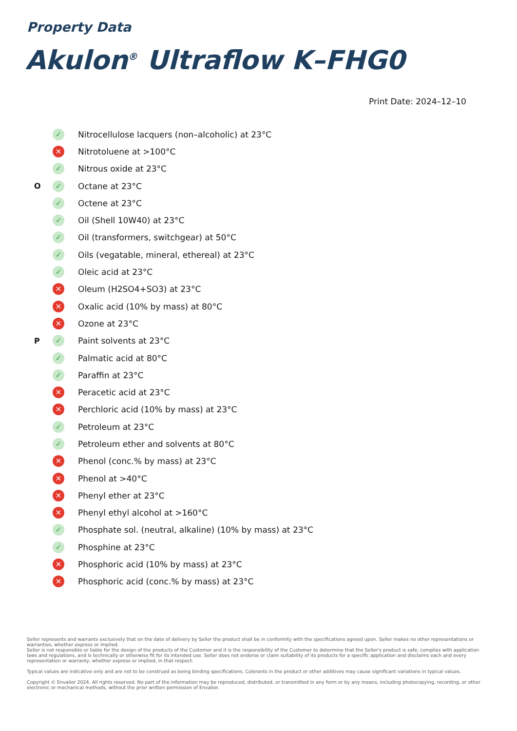Property Data
Akulon<sup>®</sup> Ultraflow K–FHG0
Print Date: 2024–12–10
| | ✓ | Nitrocellulose lacquers (non–alcoholic) at 23°C |
| | ✕ | Nitrotoluene at >100°C |
| | ✓ | Nitrous oxide at 23°C |
| O | ✓ | Octane at 23°C |
| | ✓ | Octene at 23°C |
| | ✓ | Oil (Shell 10W40) at 23°C |
| | ✓ | Oil (transformers, switchgear) at 50°C |
| | ✓ | Oils (vegatable, mineral, ethereal) at 23°C |
| | ✓ | Oleic acid at 23°C |
| | ✕ | Oleum (H2SO4+SO3) at 23°C |
| | ✕ | Oxalic acid (10% by mass) at 80°C |
| | ✕ | Ozone at 23°C |
| P | ✓ | Paint solvents at 23°C |
| | ✓ | Palmatic acid at 80°C |
| | ✓ | Paraffin at 23°C |
| | ✕ | Peracetic acid at 23°C |
| | ✕ | Perchloric acid (10% by mass) at 23°C |
| | ✓ | Petroleum at 23°C |
| | ✓ | Petroleum ether and solvents at 80°C |
| | ✕ | Phenol (conc.% by mass) at 23°C |
| | ✕ | Phenol at >40°C |
| | ✕ | Phenyl ether at 23°C |
| | ✕ | Phenyl ethyl alcohol at >160°C |
| | ✓ | Phosphate sol. (neutral, alkaline) (10% by mass) at 23°C |
| | ✓ | Phosphine at 23°C |
| | ✕ | Phosphoric acid (10% by mass) at 23°C |
| | ✕ | Phosphoric acid (conc.% by mass) at 23°C |
Seller represents and warrants exclusively that on the date of delivery by Seller the product shall be in conformity with the specifications agreed upon. Seller makes no other representations or warranties, whether express or implied.
Seller is not responsible or liable for the design of the products of the Customer and it is the responsibility of the Customer to determine that the Seller's product is safe, complies with application laws and regulations, and is technically or otherwise fit for its intended use. Seller does not endorse or claim suitability of its products for a specific application and disclaims each and every representation or warranty, whether express or implied, in that respect.
Typical values are indicative only and are not to be construed as being binding specifications. Colorants in the product or other additives may cause significant variations in typical values.
Copyright © Envalior 2024. All rights reserved. No part of the information may be reproduced, distributed, or transmitted in any form or by any means, including photocopying, recording, or other electronic or mechanical methods, without the prior written permission of Envalior.